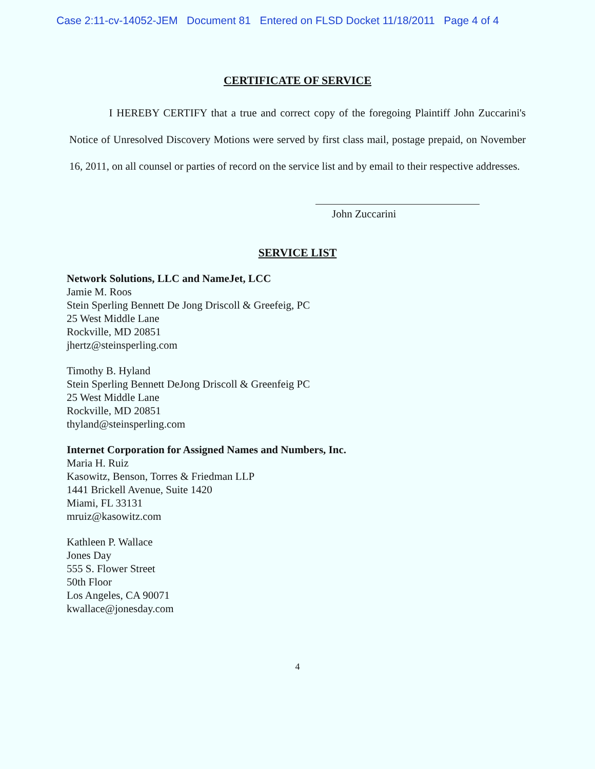Case 2:11-cv-14052-JEM Document 81 Entered on FLSD Docket 11/18/2011 Page 4 of 4
CERTIFICATE OF SERVICE
I HEREBY CERTIFY that a true and correct copy of the foregoing Plaintiff John Zuccarini's Notice of Unresolved Discovery Motions were served by first class mail, postage prepaid, on November 16, 2011, on all counsel or parties of record on the service list and by email to their respective addresses.
John Zuccarini
SERVICE LIST
Network Solutions, LLC and NameJet, LCC
Jamie M. Roos
Stein Sperling Bennett De Jong Driscoll & Greefeig, PC
25 West Middle Lane
Rockville, MD 20851
jhertz@steinsperling.com
Timothy B. Hyland
Stein Sperling Bennett DeJong Driscoll & Greenfeig PC
25 West Middle Lane
Rockville, MD 20851
thyland@steinsperling.com
Internet Corporation for Assigned Names and Numbers, Inc.
Maria H. Ruiz
Kasowitz, Benson, Torres & Friedman LLP
1441 Brickell Avenue, Suite 1420
Miami, FL 33131
mruiz@kasowitz.com
Kathleen P. Wallace
Jones Day
555 S. Flower Street
50th Floor
Los Angeles, CA 90071
kwallace@jonesday.com
4